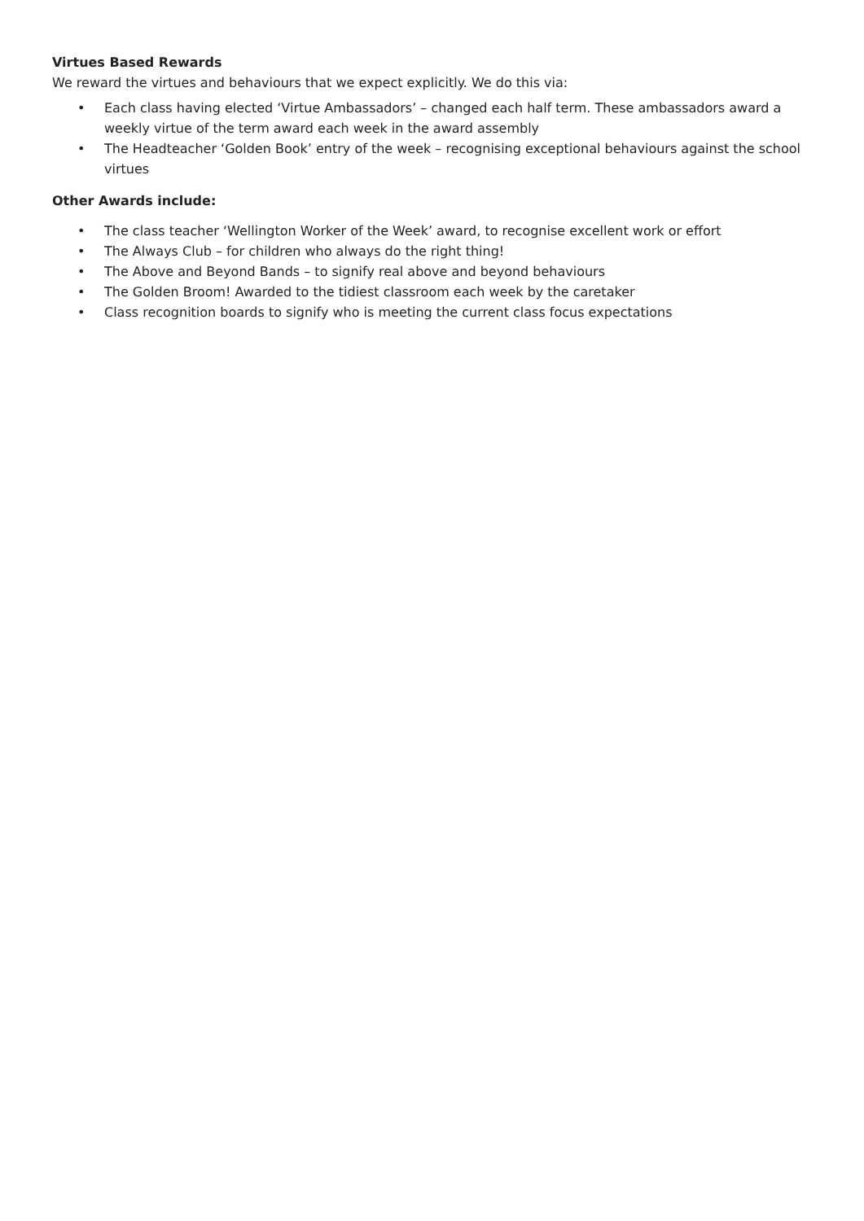Virtues Based Rewards
We reward the virtues and behaviours that we expect explicitly. We do this via:
• Each class having elected ‘Virtue Ambassadors’ – changed each half term. These ambassadors award a weekly virtue of the term award each week in the award assembly
• The Headteacher ‘Golden Book’ entry of the week – recognising exceptional behaviours against the school virtues
Other Awards include:
• The class teacher ‘Wellington Worker of the Week’ award, to recognise excellent work or effort
• The Always Club – for children who always do the right thing!
• The Above and Beyond Bands – to signify real above and beyond behaviours
• The Golden Broom! Awarded to the tidiest classroom each week by the caretaker
• Class recognition boards to signify who is meeting the current class focus expectations